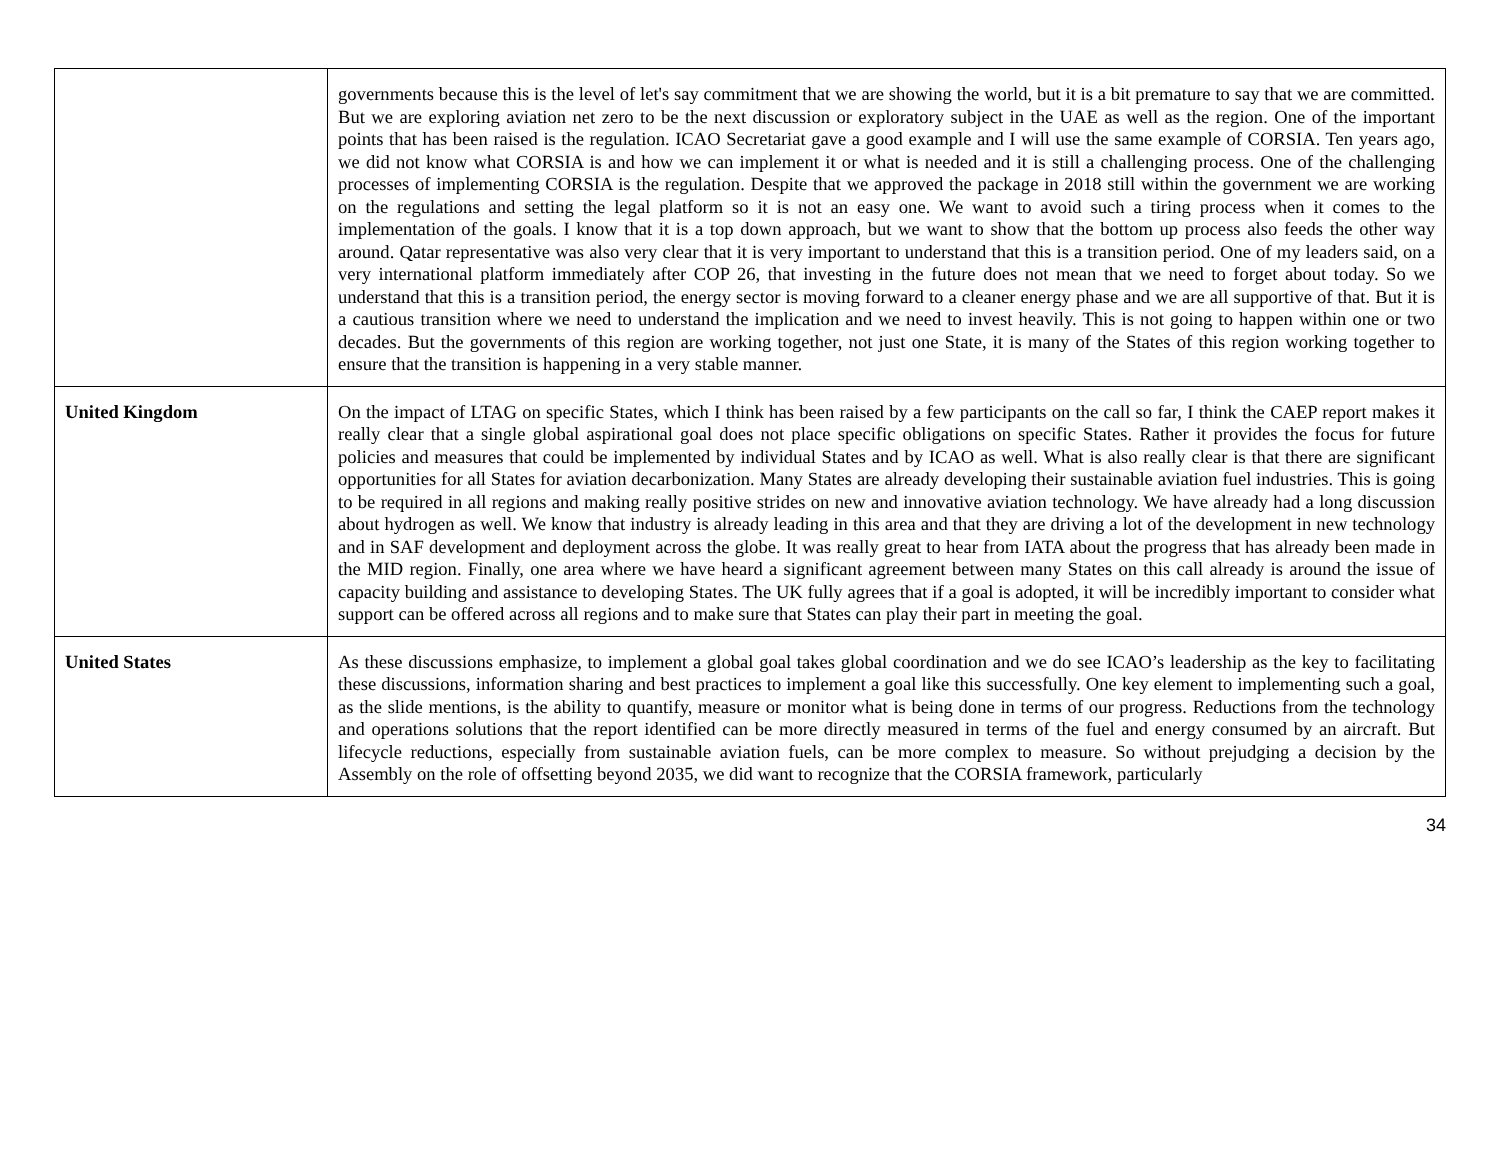| | governments because this is the level of let's say commitment that we are showing the world, but it is a bit premature to say that we are committed. But we are exploring aviation net zero to be the next discussion or exploratory subject in the UAE as well as the region. One of the important points that has been raised is the regulation. ICAO Secretariat gave a good example and I will use the same example of CORSIA. Ten years ago, we did not know what CORSIA is and how we can implement it or what is needed and it is still a challenging process. One of the challenging processes of implementing CORSIA is the regulation. Despite that we approved the package in 2018 still within the government we are working on the regulations and setting the legal platform so it is not an easy one. We want to avoid such a tiring process when it comes to the implementation of the goals. I know that it is a top down approach, but we want to show that the bottom up process also feeds the other way around. Qatar representative was also very clear that it is very important to understand that this is a transition period. One of my leaders said, on a very international platform immediately after COP 26, that investing in the future does not mean that we need to forget about today. So we understand that this is a transition period, the energy sector is moving forward to a cleaner energy phase and we are all supportive of that. But it is a cautious transition where we need to understand the implication and we need to invest heavily. This is not going to happen within one or two decades. But the governments of this region are working together, not just one State, it is many of the States of this region working together to ensure that the transition is happening in a very stable manner. |
| United Kingdom | On the impact of LTAG on specific States, which I think has been raised by a few participants on the call so far, I think the CAEP report makes it really clear that a single global aspirational goal does not place specific obligations on specific States. Rather it provides the focus for future policies and measures that could be implemented by individual States and by ICAO as well. What is also really clear is that there are significant opportunities for all States for aviation decarbonization. Many States are already developing their sustainable aviation fuel industries. This is going to be required in all regions and making really positive strides on new and innovative aviation technology. We have already had a long discussion about hydrogen as well. We know that industry is already leading in this area and that they are driving a lot of the development in new technology and in SAF development and deployment across the globe. It was really great to hear from IATA about the progress that has already been made in the MID region. Finally, one area where we have heard a significant agreement between many States on this call already is around the issue of capacity building and assistance to developing States. The UK fully agrees that if a goal is adopted, it will be incredibly important to consider what support can be offered across all regions and to make sure that States can play their part in meeting the goal. |
| United States | As these discussions emphasize, to implement a global goal takes global coordination and we do see ICAO’s leadership as the key to facilitating these discussions, information sharing and best practices to implement a goal like this successfully. One key element to implementing such a goal, as the slide mentions, is the ability to quantify, measure or monitor what is being done in terms of our progress. Reductions from the technology and operations solutions that the report identified can be more directly measured in terms of the fuel and energy consumed by an aircraft. But lifecycle reductions, especially from sustainable aviation fuels, can be more complex to measure. So without prejudging a decision by the Assembly on the role of offsetting beyond 2035, we did want to recognize that the CORSIA framework, particularly |
34